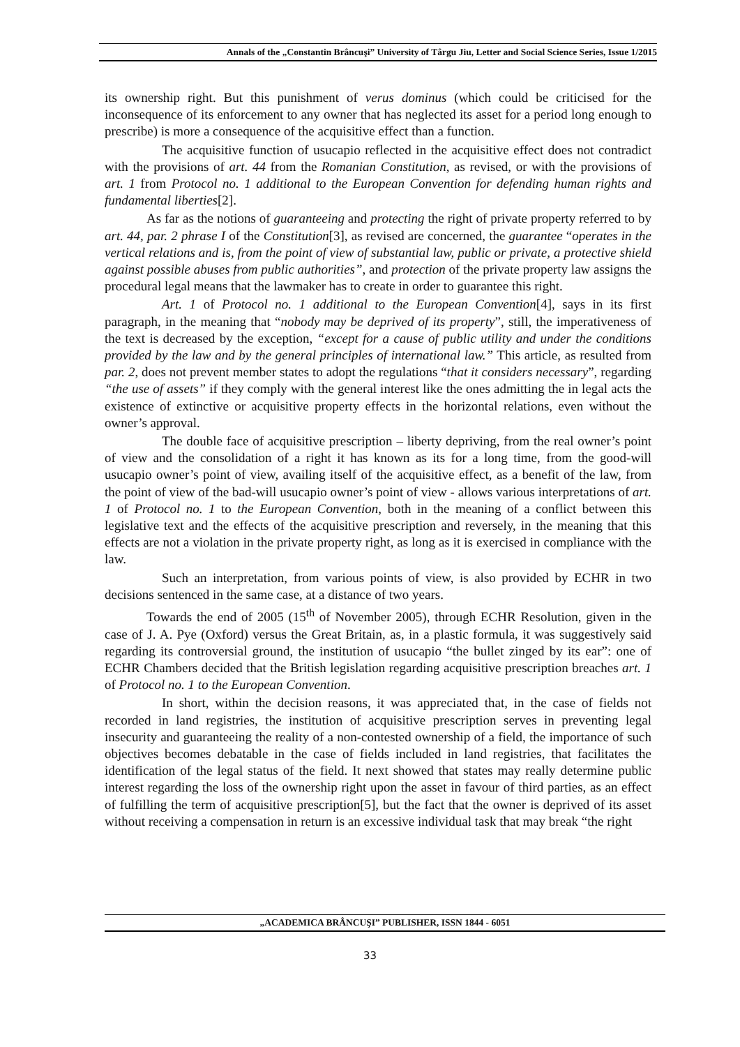Annals of the „Constantin Brâncuşi” University of Târgu Jiu, Letter and Social Science Series, Issue 1/2015
its ownership right. But this punishment of verus dominus (which could be criticised for the inconsequence of its enforcement to any owner that has neglected its asset for a period long enough to prescribe) is more a consequence of the acquisitive effect than a function.
The acquisitive function of usucapio reflected in the acquisitive effect does not contradict with the provisions of art. 44 from the Romanian Constitution, as revised, or with the provisions of art. 1 from Protocol no. 1 additional to the European Convention for defending human rights and fundamental liberties[2].
As far as the notions of guaranteeing and protecting the right of private property referred to by art. 44, par. 2 phrase I of the Constitution[3], as revised are concerned, the guarantee “operates in the vertical relations and is, from the point of view of substantial law, public or private, a protective shield against possible abuses from public authorities”, and protection of the private property law assigns the procedural legal means that the lawmaker has to create in order to guarantee this right.
Art. 1 of Protocol no. 1 additional to the European Convention[4], says in its first paragraph, in the meaning that “nobody may be deprived of its property”, still, the imperativeness of the text is decreased by the exception, “except for a cause of public utility and under the conditions provided by the law and by the general principles of international law.” This article, as resulted from par. 2, does not prevent member states to adopt the regulations “that it considers necessary”, regarding “the use of assets” if they comply with the general interest like the ones admitting the in legal acts the existence of extinctive or acquisitive property effects in the horizontal relations, even without the owner’s approval.
The double face of acquisitive prescription – liberty depriving, from the real owner’s point of view and the consolidation of a right it has known as its for a long time, from the good-will usucapio owner’s point of view, availing itself of the acquisitive effect, as a benefit of the law, from the point of view of the bad-will usucapio owner’s point of view - allows various interpretations of art. 1 of Protocol no. 1 to the European Convention, both in the meaning of a conflict between this legislative text and the effects of the acquisitive prescription and reversely, in the meaning that this effects are not a violation in the private property right, as long as it is exercised in compliance with the law.
Such an interpretation, from various points of view, is also provided by ECHR in two decisions sentenced in the same case, at a distance of two years.
Towards the end of 2005 (15<sup>th</sup> of November 2005), through ECHR Resolution, given in the case of J. A. Pye (Oxford) versus the Great Britain, as, in a plastic formula, it was suggestively said regarding its controversial ground, the institution of usucapio “the bullet zinged by its ear”: one of ECHR Chambers decided that the British legislation regarding acquisitive prescription breaches art. 1 of Protocol no. 1 to the European Convention.
In short, within the decision reasons, it was appreciated that, in the case of fields not recorded in land registries, the institution of acquisitive prescription serves in preventing legal insecurity and guaranteeing the reality of a non-contested ownership of a field, the importance of such objectives becomes debatable in the case of fields included in land registries, that facilitates the identification of the legal status of the field. It next showed that states may really determine public interest regarding the loss of the ownership right upon the asset in favour of third parties, as an effect of fulfilling the term of acquisitive prescription[5], but the fact that the owner is deprived of its asset without receiving a compensation in return is an excessive individual task that may break “the right
„ACADEMICA BRÂNCUŞI” PUBLISHER, ISSN 1844 - 6051
33